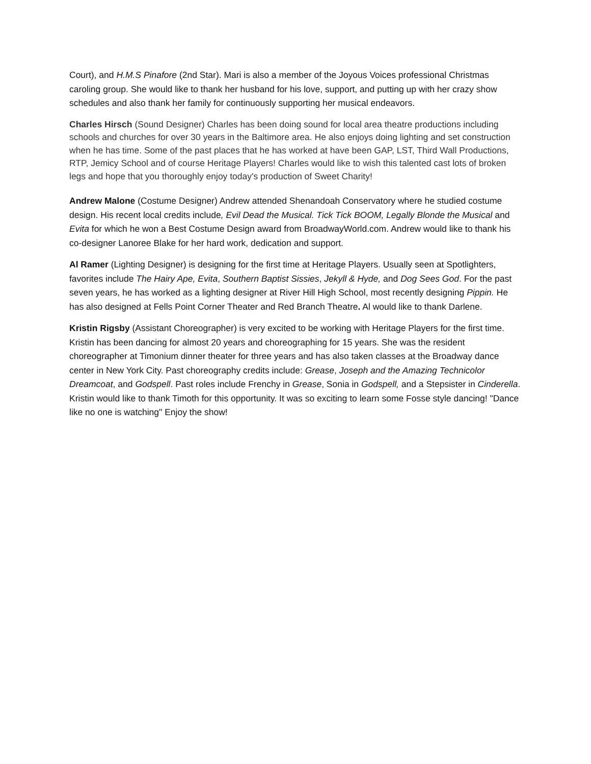Court), and H.M.S Pinafore (2nd Star). Mari is also a member of the Joyous Voices professional Christmas caroling group. She would like to thank her husband for his love, support, and putting up with her crazy show schedules and also thank her family for continuously supporting her musical endeavors.
Charles Hirsch (Sound Designer) Charles has been doing sound for local area theatre productions including schools and churches for over 30 years in the Baltimore area. He also enjoys doing lighting and set construction when he has time. Some of the past places that he has worked at have been GAP, LST, Third Wall Productions, RTP, Jemicy School and of course Heritage Players! Charles would like to wish this talented cast lots of broken legs and hope that you thoroughly enjoy today's production of Sweet Charity!
Andrew Malone (Costume Designer) Andrew attended Shenandoah Conservatory where he studied costume design. His recent local credits include, Evil Dead the Musical. Tick Tick BOOM, Legally Blonde the Musical and Evita for which he won a Best Costume Design award from BroadwayWorld.com. Andrew would like to thank his co-designer Lanoree Blake for her hard work, dedication and support.
Al Ramer (Lighting Designer) is designing for the first time at Heritage Players. Usually seen at Spotlighters, favorites include The Hairy Ape, Evita, Southern Baptist Sissies, Jekyll & Hyde, and Dog Sees God. For the past seven years, he has worked as a lighting designer at River Hill High School, most recently designing Pippin. He has also designed at Fells Point Corner Theater and Red Branch Theatre. Al would like to thank Darlene.
Kristin Rigsby (Assistant Choreographer) is very excited to be working with Heritage Players for the first time. Kristin has been dancing for almost 20 years and choreographing for 15 years. She was the resident choreographer at Timonium dinner theater for three years and has also taken classes at the Broadway dance center in New York City. Past choreography credits include: Grease, Joseph and the Amazing Technicolor Dreamcoat, and Godspell. Past roles include Frenchy in Grease, Sonia in Godspell, and a Stepsister in Cinderella. Kristin would like to thank Timoth for this opportunity. It was so exciting to learn some Fosse style dancing! "Dance like no one is watching" Enjoy the show!